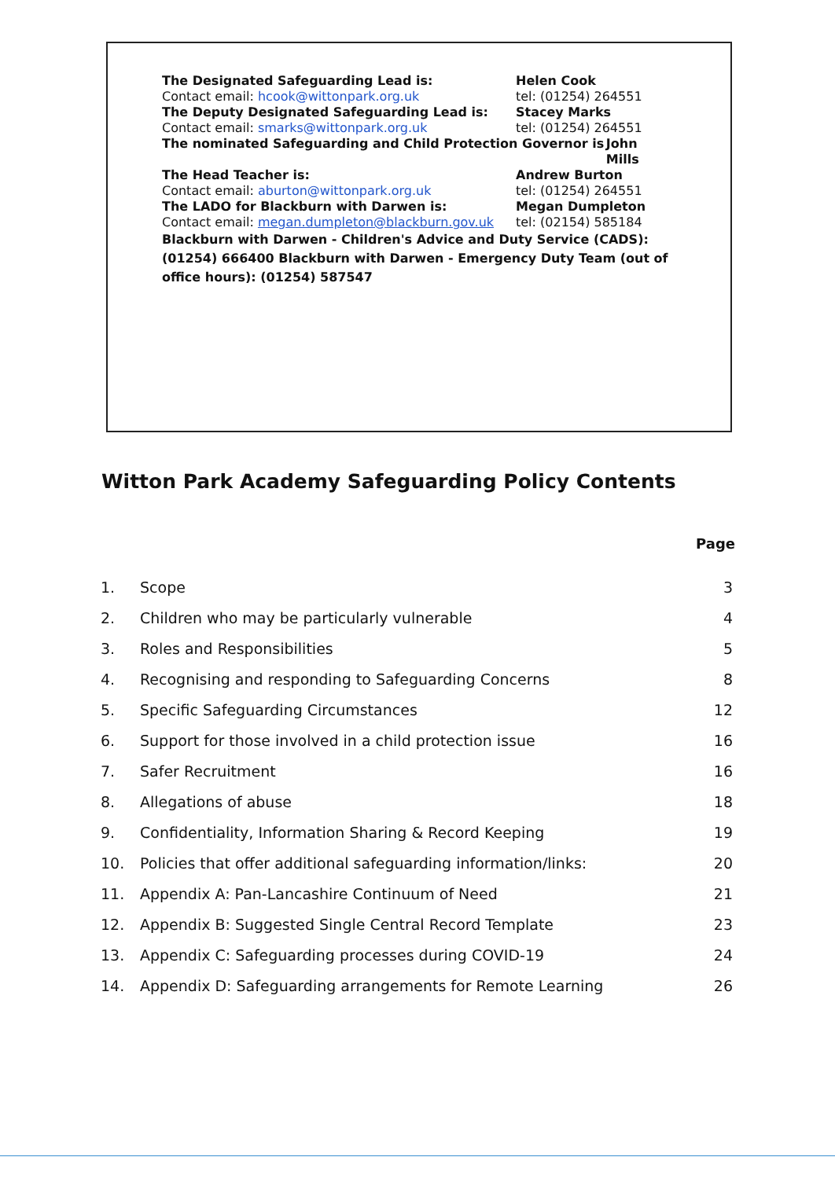The Designated Safeguarding Lead is: Helen Cook
Contact email: hcook@wittonpark.org.uk tel: (01254) 264551
The Deputy Designated Safeguarding Lead is: Stacey Marks
Contact email: smarks@wittonpark.org.uk tel: (01254) 264551
The nominated Safeguarding and Child Protection Governor is John Mills
The Head Teacher is: Andrew Burton
Contact email: aburton@wittonpark.org.uk tel: (01254) 264551
The LADO for Blackburn with Darwen is: Megan Dumpleton
Contact email: megan.dumpleton@blackburn.gov.uk
tel: (02154) 585184
Blackburn with Darwen - Children's Advice and Duty Service (CADS): (01254) 666400 Blackburn with Darwen - Emergency Duty Team (out of office hours): (01254) 587547
Witton Park Academy Safeguarding Policy Contents
| Page | | |
| --- | --- | --- |
| 1. | Scope | 3 |
| 2. | Children who may be particularly vulnerable | 4 |
| 3. | Roles and Responsibilities | 5 |
| 4. | Recognising and responding to Safeguarding Concerns | 8 |
| 5. | Specific Safeguarding Circumstances | 12 |
| 6. | Support for those involved in a child protection issue | 16 |
| 7. | Safer Recruitment | 16 |
| 8. | Allegations of abuse | 18 |
| 9. | Confidentiality, Information Sharing & Record Keeping | 19 |
| 10. | Policies that offer additional safeguarding information/links: | 20 |
| 11. | Appendix A: Pan-Lancashire Continuum of Need | 21 |
| 12. | Appendix B: Suggested Single Central Record Template | 23 |
| 13. | Appendix C: Safeguarding processes during COVID-19 | 24 |
| 14. | Appendix D: Safeguarding arrangements for Remote Learning | 26 |